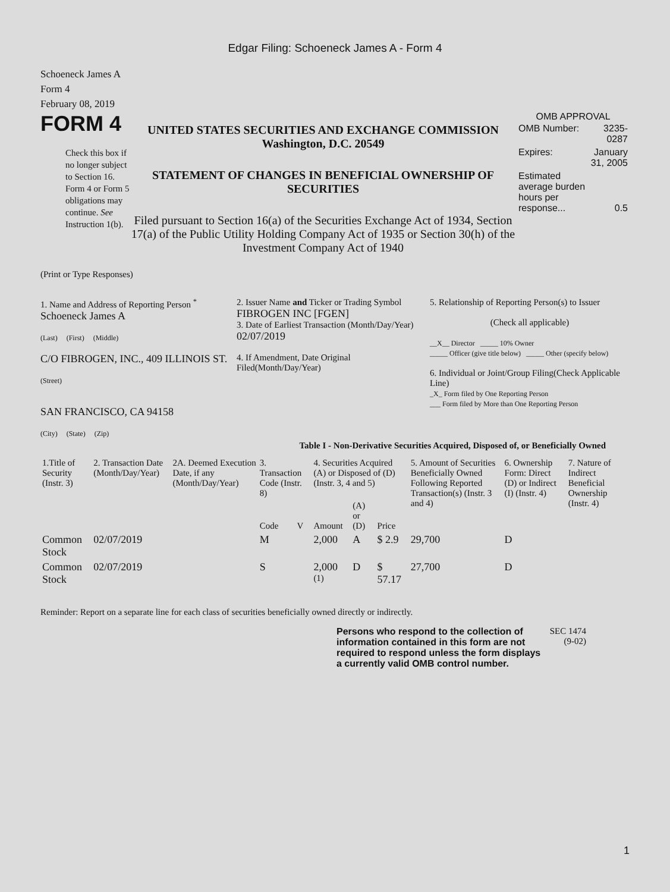Edgar Filing: Schoeneck James A - Form 4
Schoeneck James A
Form 4
February 08, 2019
FORM 4
Check this box if no longer subject to Section 16. Form 4 or Form 5 obligations may continue. See Instruction 1(b).
UNITED STATES SECURITIES AND EXCHANGE COMMISSION
Washington, D.C. 20549
STATEMENT OF CHANGES IN BENEFICIAL OWNERSHIP OF SECURITIES
Filed pursuant to Section 16(a) of the Securities Exchange Act of 1934, Section 17(a) of the Public Utility Holding Company Act of 1935 or Section 30(h) of the Investment Company Act of 1940
OMB APPROVAL
| OMB Number: | 3235-0287 |
| Expires: | January 31, 2005 |
| Estimated average burden hours per response... | 0.5 |
(Print or Type Responses)
1. Name and Address of Reporting Person <sup>*</sup>
Schoeneck James A
(Last) (First) (Middle)
C/O FIBROGEN, INC., 409 ILLINOIS ST.
(Street)
SAN FRANCISCO, CA 94158
(City) (State) (Zip)
2. Issuer Name and Ticker or Trading Symbol
FIBROGEN INC [FGEN]
3. Date of Earliest Transaction (Month/Day/Year)
02/07/2019
4. If Amendment, Date Original Filed(Month/Day/Year)
5. Relationship of Reporting Person(s) to Issuer
(Check all applicable)
__X__ Director _____ 10% Owner
_____ Officer (give title below) _____ Other (specify below)
6. Individual or Joint/Group Filing(Check Applicable Line)
_X_ Form filed by One Reporting Person
___ Form filed by More than One Reporting Person
Table I - Non-Derivative Securities Acquired, Disposed of, or Beneficially Owned
| 1.Title of Security (Instr. 3) | 2. Transaction Date (Month/Day/Year) | 2A. Deemed Execution Date, if any (Month/Day/Year) | 3. Transaction Code (Instr. 8) | | 4. Securities Acquired (A) or Disposed of (D) (Instr. 3, 4 and 5) | | | 5. Amount of Securities Beneficially Owned Following Reported Transaction(s) (Instr. 3 and 4) | 6. Ownership Form: Direct (D) or Indirect (I) (Instr. 4) | 7. Nature of Indirect Beneficial Ownership (Instr. 4) |
| --- | --- | --- | --- | --- | --- | --- | --- | --- | --- | --- |
| | | | Code | V | Amount | (A) or (D) | Price | | | |
| Common Stock | 02/07/2019 | | M | | 2,000 | A | $ 2.9 | 29,700 | D | |
| Common Stock | 02/07/2019 | | S | | 2,000 <sup>(1)</sup> | D | $ 57.17 | 27,700 | D | |
Reminder: Report on a separate line for each class of securities beneficially owned directly or indirectly.
Persons who respond to the collection of information contained in this form are not required to respond unless the form displays a currently valid OMB control number.
SEC 1474 (9-02)
1